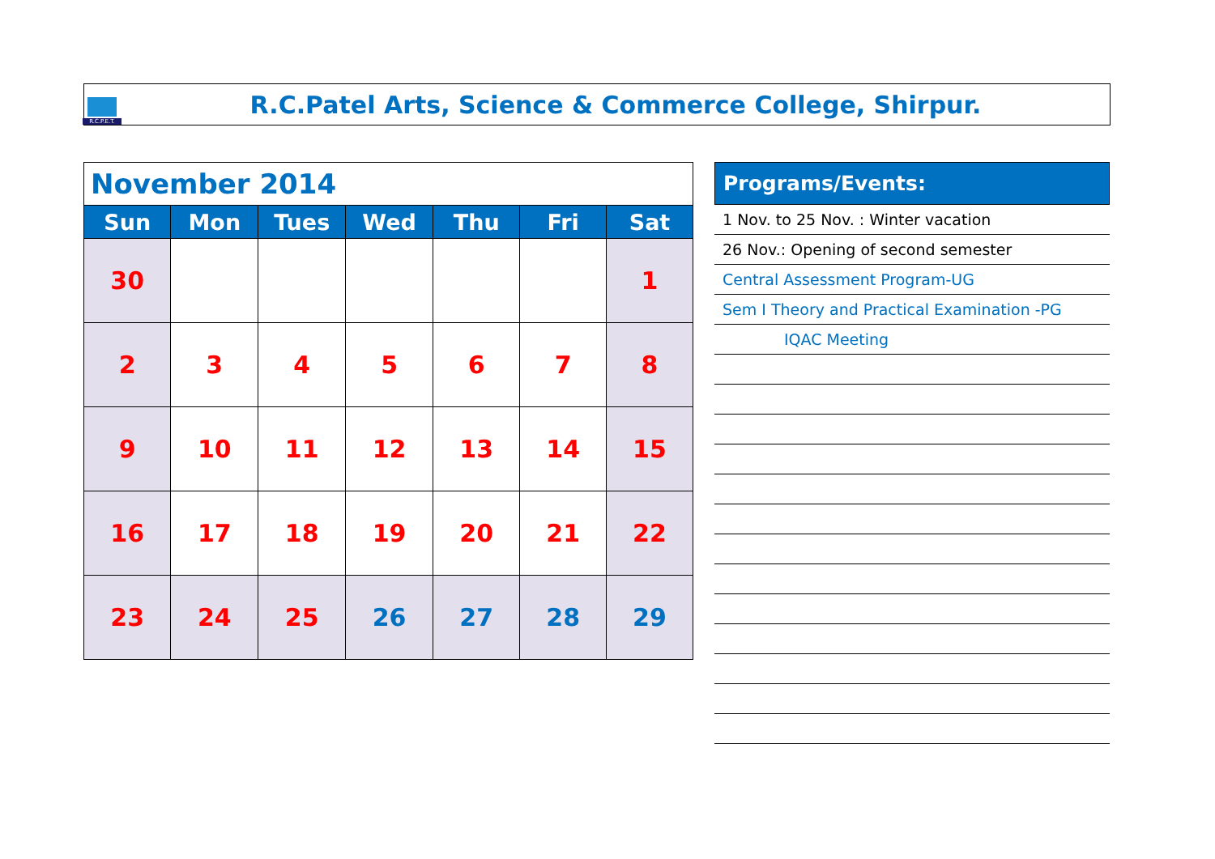R.C.P.E.T.
R.C.Patel Arts, Science & Commerce College, Shirpur.
| November 2014 | | | | | | |
| --- | --- | --- | --- | --- | --- | --- |
| Sun | Mon | Tues | Wed | Thu | Fri | Sat |
| 30 | | | | | | 1 |
| 2 | 3 | 4 | 5 | 6 | 7 | 8 |
| 9 | 10 | 11 | 12 | 13 | 14 | 15 |
| 16 | 17 | 18 | 19 | 20 | 21 | 22 |
| 23 | 24 | 25 | 26 | 27 | 28 | 29 |
Programs/Events:
1 Nov. to 25 Nov. : Winter vacation
26 Nov.: Opening of second semester
Central Assessment Program-UG
Sem I Theory and Practical Examination -PG
IQAC Meeting